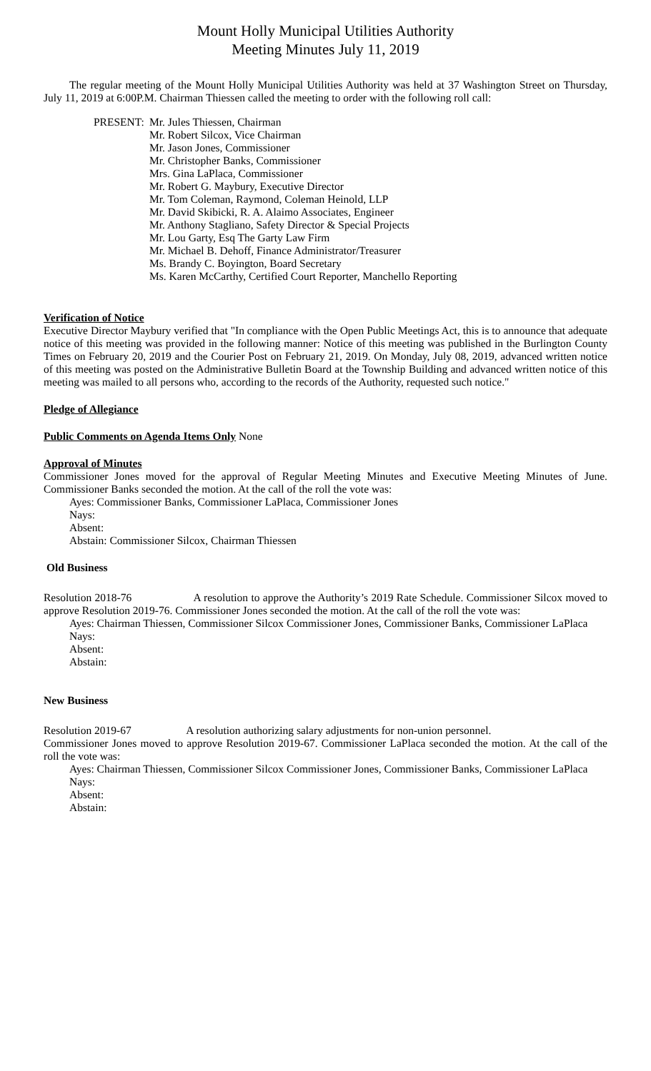Mount Holly Municipal Utilities Authority
Meeting Minutes July 11, 2019
The regular meeting of the Mount Holly Municipal Utilities Authority was held at 37 Washington Street on Thursday, July 11, 2019 at 6:00P.M. Chairman Thiessen called the meeting to order with the following roll call:
PRESENT: Mr. Jules Thiessen, Chairman
Mr. Robert Silcox, Vice Chairman
Mr. Jason Jones, Commissioner
Mr. Christopher Banks, Commissioner
Mrs. Gina LaPlaca, Commissioner
Mr. Robert G. Maybury, Executive Director
Mr. Tom Coleman, Raymond, Coleman Heinold, LLP
Mr. David Skibicki, R. A. Alaimo Associates, Engineer
Mr. Anthony Stagliano, Safety Director & Special Projects
Mr. Lou Garty, Esq The Garty Law Firm
Mr. Michael B. Dehoff, Finance Administrator/Treasurer
Ms. Brandy C. Boyington, Board Secretary
Ms. Karen McCarthy, Certified Court Reporter, Manchello Reporting
Verification of Notice
Executive Director Maybury verified that "In compliance with the Open Public Meetings Act, this is to announce that adequate notice of this meeting was provided in the following manner: Notice of this meeting was published in the Burlington County Times on February 20, 2019 and the Courier Post on February 21, 2019. On Monday, July 08, 2019, advanced written notice of this meeting was posted on the Administrative Bulletin Board at the Township Building and advanced written notice of this meeting was mailed to all persons who, according to the records of the Authority, requested such notice."
Pledge of Allegiance
Public Comments on Agenda Items Only None
Approval of Minutes
Commissioner Jones moved for the approval of Regular Meeting Minutes and Executive Meeting Minutes of June. Commissioner Banks seconded the motion. At the call of the roll the vote was:
Ayes: Commissioner Banks, Commissioner LaPlaca, Commissioner Jones
Nays:
Absent:
Abstain: Commissioner Silcox, Chairman Thiessen
Old Business
Resolution 2018-76 A resolution to approve the Authority’s 2019 Rate Schedule. Commissioner Silcox moved to approve Resolution 2019-76. Commissioner Jones seconded the motion. At the call of the roll the vote was:
Ayes: Chairman Thiessen, Commissioner Silcox Commissioner Jones, Commissioner Banks, Commissioner LaPlaca
Nays:
Absent:
Abstain:
New Business
Resolution 2019-67 A resolution authorizing salary adjustments for non-union personnel.
Commissioner Jones moved to approve Resolution 2019-67. Commissioner LaPlaca seconded the motion. At the call of the roll the vote was:
Ayes: Chairman Thiessen, Commissioner Silcox Commissioner Jones, Commissioner Banks, Commissioner LaPlaca
Nays:
Absent:
Abstain: